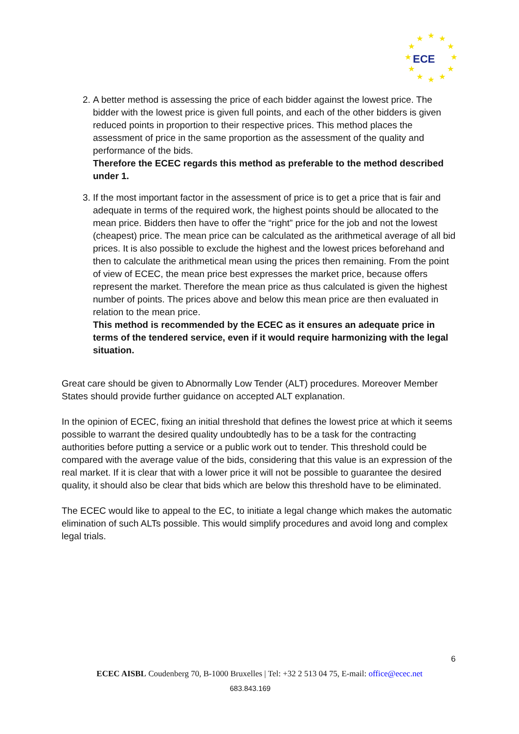★
★
★
★
★
★
★
★
★
★
★
★
ECE
2. A better method is assessing the price of each bidder against the lowest price. The bidder with the lowest price is given full points, and each of the other bidders is given reduced points in proportion to their respective prices. This method places the assessment of price in the same proportion as the assessment of the quality and performance of the bids.
Therefore the ECEC regards this method as preferable to the method described under 1.
3. If the most important factor in the assessment of price is to get a price that is fair and adequate in terms of the required work, the highest points should be allocated to the mean price. Bidders then have to offer the “right” price for the job and not the lowest (cheapest) price. The mean price can be calculated as the arithmetical average of all bid prices. It is also possible to exclude the highest and the lowest prices beforehand and then to calculate the arithmetical mean using the prices then remaining. From the point of view of ECEC, the mean price best expresses the market price, because offers represent the market. Therefore the mean price as thus calculated is given the highest number of points. The prices above and below this mean price are then evaluated in relation to the mean price.
This method is recommended by the ECEC as it ensures an adequate price in terms of the tendered service, even if it would require harmonizing with the legal situation.
Great care should be given to Abnormally Low Tender (ALT) procedures. Moreover Member States should provide further guidance on accepted ALT explanation.
In the opinion of ECEC, fixing an initial threshold that defines the lowest price at which it seems possible to warrant the desired quality undoubtedly has to be a task for the contracting authorities before putting a service or a public work out to tender. This threshold could be compared with the average value of the bids, considering that this value is an expression of the real market. If it is clear that with a lower price it will not be possible to guarantee the desired quality, it should also be clear that bids which are below this threshold have to be eliminated.
The ECEC would like to appeal to the EC, to initiate a legal change which makes the automatic elimination of such ALTs possible. This would simplify procedures and avoid long and complex legal trials.
6
ECEC AISBL Coudenberg 70, B-1000 Bruxelles | Tel: +32 2 513 04 75, E-mail: office@ecec.net
683.843.169